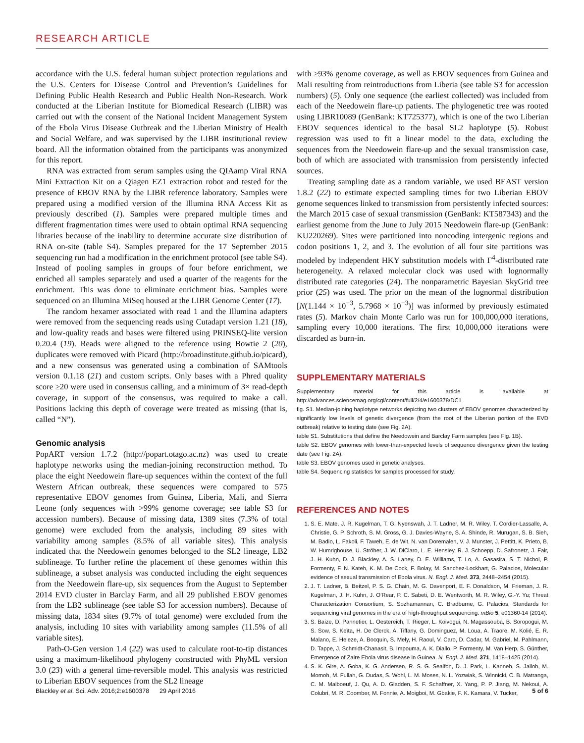RESEARCH ARTICLE
accordance with the U.S. federal human subject protection regulations and the U.S. Centers for Disease Control and Prevention’s Guidelines for Defining Public Health Research and Public Health Non-Research. Work conducted at the Liberian Institute for Biomedical Research (LIBR) was carried out with the consent of the National Incident Management System of the Ebola Virus Disease Outbreak and the Liberian Ministry of Health and Social Welfare, and was supervised by the LIBR institutional review board. All the information obtained from the participants was anonymized for this report.
RNA was extracted from serum samples using the QIAamp Viral RNA Mini Extraction Kit on a Qiagen EZ1 extraction robot and tested for the presence of EBOV RNA by the LIBR reference laboratory. Samples were prepared using a modified version of the Illumina RNA Access Kit as previously described (1). Samples were prepared multiple times and different fragmentation times were used to obtain optimal RNA sequencing libraries because of the inability to determine accurate size distribution of RNA on-site (table S4). Samples prepared for the 17 September 2015 sequencing run had a modification in the enrichment protocol (see table S4). Instead of pooling samples in groups of four before enrichment, we enriched all samples separately and used a quarter of the reagents for the enrichment. This was done to eliminate enrichment bias. Samples were sequenced on an Illumina MiSeq housed at the LIBR Genome Center (17).
The random hexamer associated with read 1 and the Illumina adapters were removed from the sequencing reads using Cutadapt version 1.21 (18), and low-quality reads and bases were filtered using PRINSEQ-lite version 0.20.4 (19). Reads were aligned to the reference using Bowtie 2 (20), duplicates were removed with Picard (http://broadinstitute.github.io/picard), and a new consensus was generated using a combination of SAMtools version 0.1.18 (21) and custom scripts. Only bases with a Phred quality score ≥20 were used in consensus calling, and a minimum of 3× read-depth coverage, in support of the consensus, was required to make a call. Positions lacking this depth of coverage were treated as missing (that is, called “N”).
Genomic analysis
PopART version 1.7.2 (http://popart.otago.ac.nz) was used to create haplotype networks using the median-joining reconstruction method. To place the eight Needowein flare-up sequences within the context of the full Western African outbreak, these sequences were compared to 575 representative EBOV genomes from Guinea, Liberia, Mali, and Sierra Leone (only sequences with >99% genome coverage; see table S3 for accession numbers). Because of missing data, 1389 sites (7.3% of total genome) were excluded from the analysis, including 89 sites with variability among samples (8.5% of all variable sites). This analysis indicated that the Needowein genomes belonged to the SL2 lineage, LB2 sublineage. To further refine the placement of these genomes within this sublineage, a subset analysis was conducted including the eight sequences from the Needowein flare-up, six sequences from the August to September 2014 EVD cluster in Barclay Farm, and all 29 published EBOV genomes from the LB2 sublineage (see table S3 for accession numbers). Because of missing data, 1834 sites (9.7% of total genome) were excluded from the analysis, including 10 sites with variability among samples (11.5% of all variable sites).
Path-O-Gen version 1.4 (22) was used to calculate root-to-tip distances using a maximum-likelihood phylogeny constructed with PhyML version 3.0 (23) with a general time-reversible model. This analysis was restricted to Liberian EBOV sequences from the SL2 lineage
with ≥93% genome coverage, as well as EBOV sequences from Guinea and Mali resulting from reintroductions from Liberia (see table S3 for accession numbers) (5). Only one sequence (the earliest collected) was included from each of the Needowein flare-up patients. The phylogenetic tree was rooted using LIBR10089 (GenBank: KT725377), which is one of the two Liberian EBOV sequences identical to the basal SL2 haplotype (5). Robust regression was used to fit a linear model to the data, excluding the sequences from the Needowein flare-up and the sexual transmission case, both of which are associated with transmission from persistently infected sources.
Treating sampling date as a random variable, we used BEAST version 1.8.2 (22) to estimate expected sampling times for two Liberian EBOV genome sequences linked to transmission from persistently infected sources: the March 2015 case of sexual transmission (GenBank: KT587343) and the earliest genome from the June to July 2015 Needowein flare-up (GenBank: KU220269). Sites were partitioned into noncoding intergenic regions and codon positions 1, 2, and 3. The evolution of all four site partitions was modeled by independent HKY substitution models with Γ<sup>4</sup>-distributed rate heterogeneity. A relaxed molecular clock was used with lognormally distributed rate categories (24). The nonparametric Bayesian SkyGrid tree prior (25) was used. The prior on the mean of the lognormal distribution [N(1.144 × 10<sup>−3</sup>, 5.7968 × 10<sup>−3</sup>)] was informed by previously estimated rates (5). Markov chain Monte Carlo was run for 100,000,000 iterations, sampling every 10,000 iterations. The first 10,000,000 iterations were discarded as burn-in.
SUPPLEMENTARY MATERIALS
Supplementary material for this article is available at http://advances.sciencemag.org/cgi/content/full/2/4/e1600378/DC1
fig. S1. Median-joining haplotype networks depicting two clusters of EBOV genomes characterized by significantly low levels of genetic divergence (from the root of the Liberian portion of the EVD outbreak) relative to testing date (see Fig. 2A).
table S1. Substitutions that define the Needowein and Barclay Farm samples (see Fig. 1B).
table S2. EBOV genomes with lower-than-expected levels of sequence divergence given the testing date (see Fig. 2A).
table S3. EBOV genomes used in genetic analyses.
table S4. Sequencing statistics for samples processed for study.
REFERENCES AND NOTES
1. S. E. Mate, J. R. Kugelman, T. G. Nyenswah, J. T. Ladner, M. R. Wiley, T. Cordier-Lassalle, A. Christie, G. P. Schroth, S. M. Gross, G. J. Davies-Wayne, S. A. Shinde, R. Murugan, S. B. Sieh, M. Badio, L. Fakoli, F. Taweh, E. de Wit, N. van Doremalen, V. J. Munster, J. Pettitt, K. Prieto, B. W. Humrighouse, U. Ströher, J. W. DiClaro, L. E. Hensley, R. J. Schoepp, D. Safronetz, J. Fair, J. H. Kuhn, D. J. Blackley, A. S. Laney, D. E. Williams, T. Lo, A. Gasasira, S. T. Nichol, P. Formenty, F. N. Kateh, K. M. De Cock, F. Bolay, M. Sanchez-Lockhart, G. Palacios, Molecular evidence of sexual transmission of Ebola virus. N. Engl. J. Med. 373, 2448–2454 (2015).
2. J. T. Ladner, B. Beitzel, P. S. G. Chain, M. G. Davenport, E. F. Donaldson, M. Frieman, J. R. Kugelman, J. H. Kuhn, J. O’Rear, P. C. Sabeti, D. E. Wentworth, M. R. Wiley, G.-Y. Yu; Threat Characterization Consortium, S. Sozhamannan, C. Bradburne, G. Palacios, Standards for sequencing viral genomes in the era of high-throughput sequencing. mBio 5, e01360-14 (2014).
3. S. Baize, D. Pannetier, L. Oestereich, T. Rieger, L. Koivogui, N. Magassouba, B. Soropogui, M. S. Sow, S. Keïta, H. De Clerck, A. Tiffany, G. Dominguez, M. Loua, A. Traore, M. Kolié, E. R. Malano, E. Heleze, A. Bocquin, S. Mely, H. Raoul, V. Caro, D. Cadar, M. Gabriel, M. Pahlmann, D. Tappe, J. Schmidt-Chanasit, B. Impouma, A. K. Diallo, P. Formenty, M. Van Herp, S. Günther, Emergence of Zaire Ebola virus disease in Guinea. N. Engl. J. Med. 371, 1418–1425 (2014).
4. S. K. Gire, A. Goba, K. G. Andersen, R. S. G. Sealfon, D. J. Park, L. Kanneh, S. Jalloh, M. Momoh, M. Fullah, G. Dudas, S. Wohl, L. M. Moses, N. L. Yozwiak, S. Winnicki, C. B. Matranga, C. M. Malboeuf, J. Qu, A. D. Gladden, S. F. Schaffner, X. Yang, P. P. Jiang, M. Nekoui, A. Colubri, M. R. Coomber, M. Fonnie, A. Moigboi, M. Gbakie, F. K. Kamara, V. Tucker,
Blackley et al. Sci. Adv. 2016;2:e1600378 29 April 2016 5 of 6